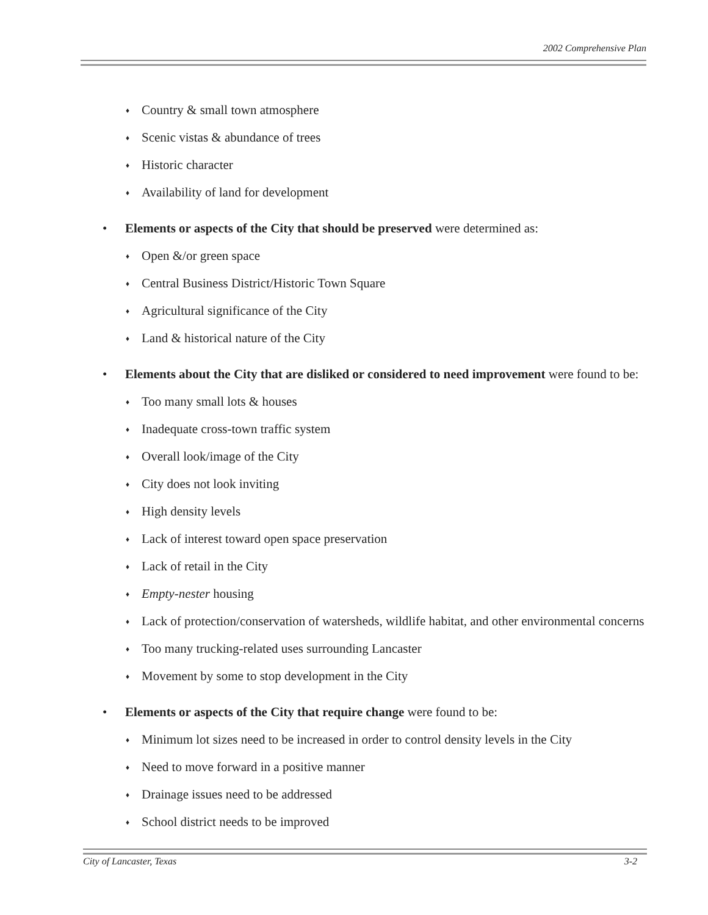2002 Comprehensive Plan
♦ Country & small town atmosphere
♦ Scenic vistas & abundance of trees
♦ Historic character
♦ Availability of land for development
• Elements or aspects of the City that should be preserved were determined as:
♦ Open &/or green space
♦ Central Business District/Historic Town Square
♦ Agricultural significance of the City
♦ Land & historical nature of the City
• Elements about the City that are disliked or considered to need improvement were found to be:
♦ Too many small lots & houses
♦ Inadequate cross-town traffic system
♦ Overall look/image of the City
♦ City does not look inviting
♦ High density levels
♦ Lack of interest toward open space preservation
♦ Lack of retail in the City
♦ Empty-nester housing
♦ Lack of protection/conservation of watersheds, wildlife habitat, and other environmental concerns
♦ Too many trucking-related uses surrounding Lancaster
♦ Movement by some to stop development in the City
• Elements or aspects of the City that require change were found to be:
♦ Minimum lot sizes need to be increased in order to control density levels in the City
♦ Need to move forward in a positive manner
♦ Drainage issues need to be addressed
♦ School district needs to be improved
City of Lancaster, Texas 3-2